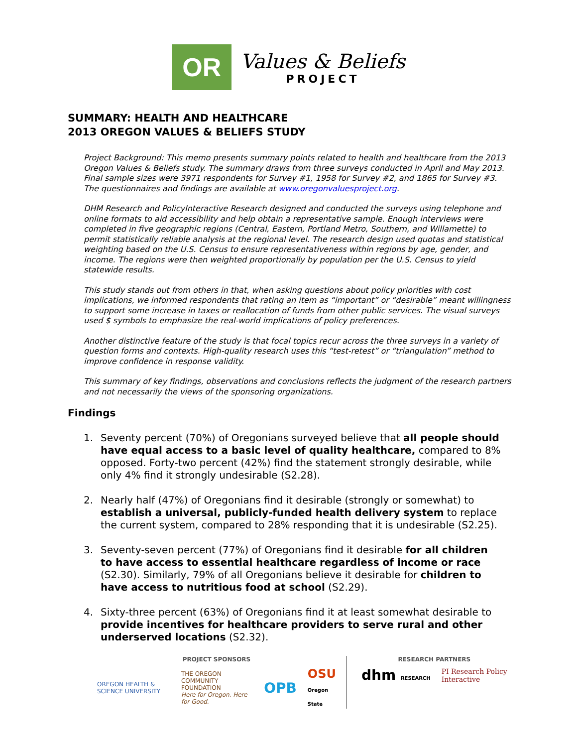OR
Values & Beliefs
PROJECT
SUMMARY: HEALTH AND HEALTHCARE
2013 OREGON VALUES & BELIEFS STUDY
Project Background: This memo presents summary points related to health and healthcare from the 2013 Oregon Values & Beliefs study. The summary draws from three surveys conducted in April and May 2013. Final sample sizes were 3971 respondents for Survey #1, 1958 for Survey #2, and 1865 for Survey #3. The questionnaires and findings are available at www.oregonvaluesproject.org.
DHM Research and PolicyInteractive Research designed and conducted the surveys using telephone and online formats to aid accessibility and help obtain a representative sample. Enough interviews were completed in five geographic regions (Central, Eastern, Portland Metro, Southern, and Willamette) to permit statistically reliable analysis at the regional level. The research design used quotas and statistical weighting based on the U.S. Census to ensure representativeness within regions by age, gender, and income. The regions were then weighted proportionally by population per the U.S. Census to yield statewide results.
This study stands out from others in that, when asking questions about policy priorities with cost implications, we informed respondents that rating an item as “important” or “desirable” meant willingness to support some increase in taxes or reallocation of funds from other public services. The visual surveys used $ symbols to emphasize the real-world implications of policy preferences.
Another distinctive feature of the study is that focal topics recur across the three surveys in a variety of question forms and contexts. High-quality research uses this “test-retest” or “triangulation” method to improve confidence in response validity.
This summary of key findings, observations and conclusions reflects the judgment of the research partners and not necessarily the views of the sponsoring organizations.
Findings
1. Seventy percent (70%) of Oregonians surveyed believe that all people should have equal access to a basic level of quality healthcare, compared to 8% opposed. Forty-two percent (42%) find the statement strongly desirable, while only 4% find it strongly undesirable (S2.28).
2. Nearly half (47%) of Oregonians find it desirable (strongly or somewhat) to establish a universal, publicly-funded health delivery system to replace the current system, compared to 28% responding that it is undesirable (S2.25).
3. Seventy-seven percent (77%) of Oregonians find it desirable for all children to have access to essential healthcare regardless of income or race (S2.30). Similarly, 79% of all Oregonians believe it desirable for children to have access to nutritious food at school (S2.29).
4. Sixty-three percent (63%) of Oregonians find it at least somewhat desirable to provide incentives for healthcare providers to serve rural and other underserved locations (S2.32).
PROJECT SPONSORS
OREGON HEALTH & SCIENCE UNIVERSITY
THE OREGON COMMUNITY FOUNDATION
Here for Oregon. Here for Good.
OPB
OSU
Oregon State
RESEARCH PARTNERS
dhm RESEARCH
PI Research Policy
Interactive